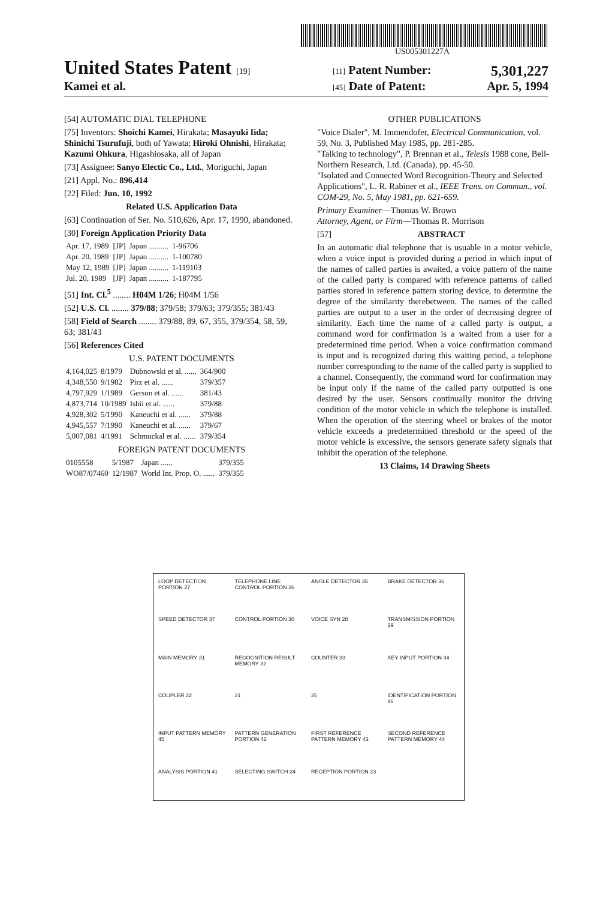US005301227A
United States Patent [19] [11] Patent Number: 5,301,227
Kamei et al.
[45] Date of Patent: Apr. 5, 1994
[54] AUTOMATIC DIAL TELEPHONE
[75] Inventors: Shoichi Kamei, Hirakata; Masayuki Iida; Shinichi Tsurufuji, both of Yawata; Hiroki Ohnishi, Hirakata; Kazumi Ohkura, Higashiosaka, all of Japan
[73] Assignee: Sanyo Electic Co., Ltd., Moriguchi, Japan
[21] Appl. No.: 896,414
[22] Filed: Jun. 10, 1992
Related U.S. Application Data
[63] Continuation of Ser. No. 510,626, Apr. 17, 1990, abandoned.
[30] Foreign Application Priority Data
| Apr. 17, 1989 | [JP] | Japan .......... | 1-96706 |
| Apr. 20, 1989 | [JP] | Japan .......... | 1-100780 |
| May 12, 1989 | [JP] | Japan .......... | 1-119103 |
| Jul. 20, 1989 | [JP] | Japan .......... | 1-187795 |
[51] Int. Cl.<sup>5</sup> ........ H04M 1/26; H04M 1/56
[52] U.S. Cl. ........ 379/88; 379/58; 379/63; 379/355; 381/43
[58] Field of Search ........ 379/88, 89, 67, 355, 379/354, 58, 59, 63; 381/43
[56] References Cited
U.S. PATENT DOCUMENTS
| 4,164,025 | 8/1979 | Dubnowski et al. ...... | 364/900 |
| 4,348,550 | 9/1982 | Pirz et al. ...... | 379/357 |
| 4,797,929 | 1/1989 | Gerson et al. ...... | 381/43 |
| 4,873,714 | 10/1989 | Ishii et al. ...... | 379/88 |
| 4,928,302 | 5/1990 | Kaneuchi et al. ...... | 379/88 |
| 4,945,557 | 7/1990 | Kaneuchi et al. ...... | 379/67 |
| 5,007,081 | 4/1991 | Schmuckal et al. ...... | 379/354 |
FOREIGN PATENT DOCUMENTS
| 0105558 | 5/1987 | Japan ...... | 379/355 |
| WO87/07460 | 12/1987 | World Int. Prop. O. ...... | 379/355 |
OTHER PUBLICATIONS
"Voice Dialer", M. Immendofer, Electrical Communication, vol. 59, No. 3, Published May 1985, pp. 281-285.
"Talking to technology", P. Brennan et al., Telesis 1988 cone, Bell-Northern Research, Ltd. (Canada), pp. 45-50.
"Isolated and Connected Word Recognition-Theory and Selected Applications", L. R. Rabiner et al., IEEE Trans. on Commun., vol. COM-29, No. 5, May 1981, pp. 621-659.
Primary Examiner—Thomas W. Brown
Attorney, Agent, or Firm—Thomas R. Morrison
[57] ABSTRACT
In an automatic dial telephone that is usuable in a motor vehicle, when a voice input is provided during a period in which input of the names of called parties is awaited, a voice pattern of the name of the called party is compared with reference patterns of called parties stored in reference pattern storing device, to determine the degree of the similarity therebetween. The names of the called parties are output to a user in the order of decreasing degree of similarity. Each time the name of a called party is output, a command word for confirmation is a waited from a user for a predetermined time period. When a voice confirmation command is input and is recognized during this waiting period, a telephone number corresponding to the name of the called party is supplied to a channel. Consequently, the command word for confirmation may be input only if the name of the called party outputted is one desired by the user. Sensors continually monitor the driving condition of the motor vehicle in which the telephone is installed. When the operation of the steering wheel or brakes of the motor vehicle exceeds a predetermined threshold or the speed of the motor vehicle is excessive, the sensors generate safety signals that inhibit the operation of the telephone.
13 Claims, 14 Drawing Sheets
LOOP DETECTION PORTION 27 TELEPHONE LINE CONTROL PORTION 26 ANGLE DETECTOR 35 BRAKE DETECTOR 36 SPEED DETECTOR 37 CONTROL PORTION 30 VOICE SYN 28 TRANSMISSION PORTION 29 MAIN MEMORY 31 RECOGNITION RESULT MEMORY 32 COUNTER 33 KEY INPUT PORTION 34 COUPLER 22 21 25 IDENTIFICATION PORTION 46 INPUT PATTERN MEMORY 45 PATTERN GENERATION PORTION 42 FIRST REFERENCE PATTERN MEMORY 43 SECOND REFERENCE PATTERN MEMORY 44 ANALYSIS PORTION 41 SELECTING SWITCH 24 RECEPTION PORTION 23